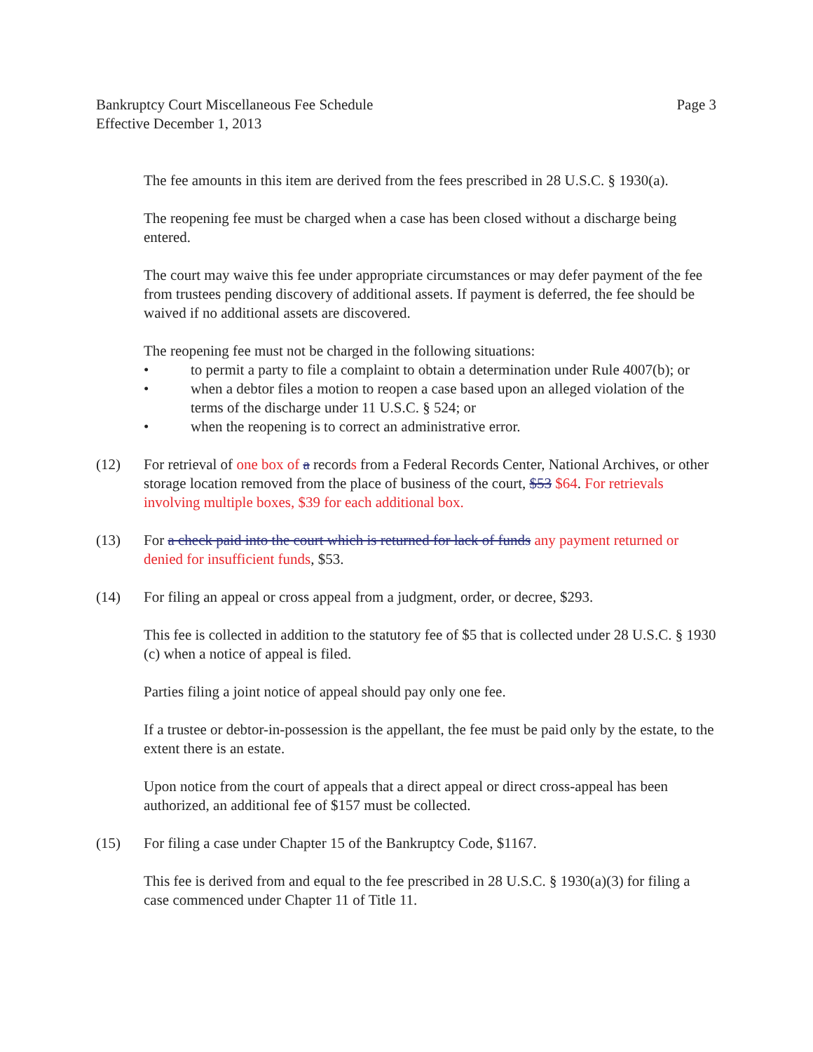Bankruptcy Court Miscellaneous Fee Schedule
Effective December 1, 2013
Page 3
The fee amounts in this item are derived from the fees prescribed in 28 U.S.C. § 1930(a).
The reopening fee must be charged when a case has been closed without a discharge being entered.
The court may waive this fee under appropriate circumstances or may defer payment of the fee from trustees pending discovery of additional assets. If payment is deferred, the fee should be waived if no additional assets are discovered.
The reopening fee must not be charged in the following situations:
• to permit a party to file a complaint to obtain a determination under Rule 4007(b); or
• when a debtor files a motion to reopen a case based upon an alleged violation of the terms of the discharge under 11 U.S.C. § 524; or
• when the reopening is to correct an administrative error.
(12) For retrieval of one box of a records from a Federal Records Center, National Archives, or other storage location removed from the place of business of the court, $53 $64. For retrievals involving multiple boxes, $39 for each additional box.
(13) For a check paid into the court which is returned for lack of funds any payment returned or denied for insufficient funds, $53.
(14) For filing an appeal or cross appeal from a judgment, order, or decree, $293.
This fee is collected in addition to the statutory fee of $5 that is collected under 28 U.S.C. § 1930 (c) when a notice of appeal is filed.
Parties filing a joint notice of appeal should pay only one fee.
If a trustee or debtor-in-possession is the appellant, the fee must be paid only by the estate, to the extent there is an estate.
Upon notice from the court of appeals that a direct appeal or direct cross-appeal has been authorized, an additional fee of $157 must be collected.
(15) For filing a case under Chapter 15 of the Bankruptcy Code, $1167.
This fee is derived from and equal to the fee prescribed in 28 U.S.C. § 1930(a)(3) for filing a case commenced under Chapter 11 of Title 11.